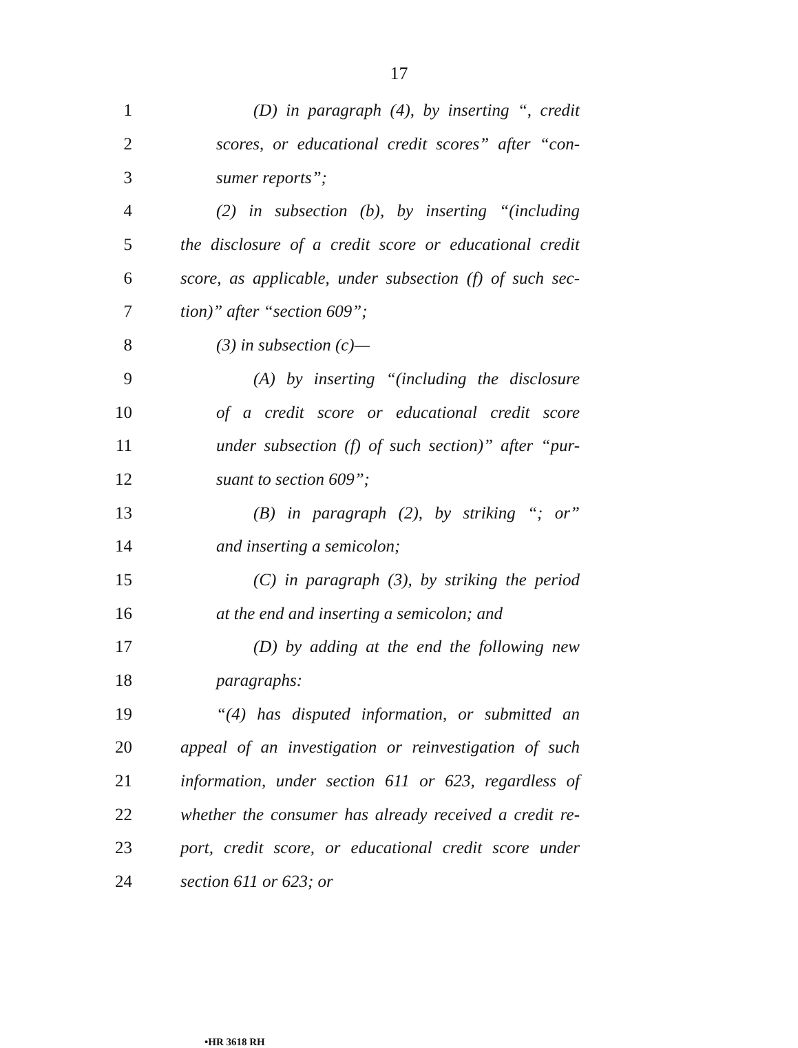17
1 (D) in paragraph (4), by inserting “, credit
2 scores, or educational credit scores” after “con-
3 sumer reports”;
4 (2) in subsection (b), by inserting “(including
5 the disclosure of a credit score or educational credit
6 score, as applicable, under subsection (f) of such sec-
7 tion)” after “section 609”;
8 (3) in subsection (c)—
9 (A) by inserting “(including the disclosure
10 of a credit score or educational credit score
11 under subsection (f) of such section)” after “pur-
12 suant to section 609”;
13 (B) in paragraph (2), by striking “; or”
14 and inserting a semicolon;
15 (C) in paragraph (3), by striking the period
16 at the end and inserting a semicolon; and
17 (D) by adding at the end the following new
18 paragraphs:
19 “(4) has disputed information, or submitted an
20 appeal of an investigation or reinvestigation of such
21 information, under section 611 or 623, regardless of
22 whether the consumer has already received a credit re-
23 port, credit score, or educational credit score under
24 section 611 or 623; or
•HR 3618 RH